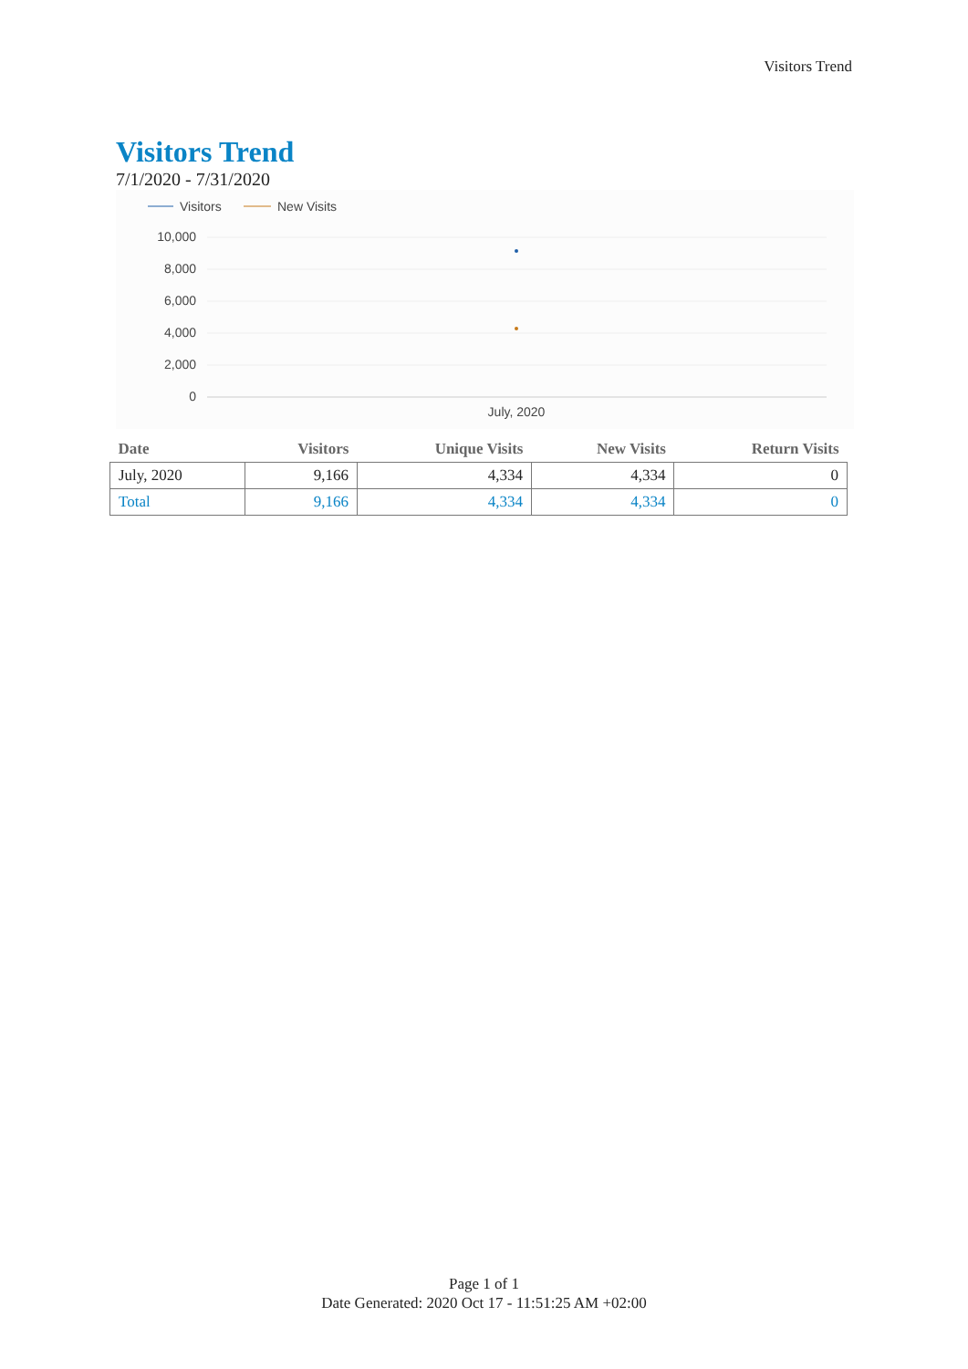Visitors Trend
Visitors Trend
7/1/2020 - 7/31/2020
Visitors
New Visits
10,000
8,000
6,000
4,000
2,000
0
July, 2020
| Date | Visitors | Unique Visits | New Visits | Return Visits |
| --- | --- | --- | --- | --- |
| July, 2020 | 9,166 | 4,334 | 4,334 | 0 |
| Total | 9,166 | 4,334 | 4,334 | 0 |
Page 1 of 1
Date Generated: 2020 Oct 17 - 11:51:25 AM +02:00